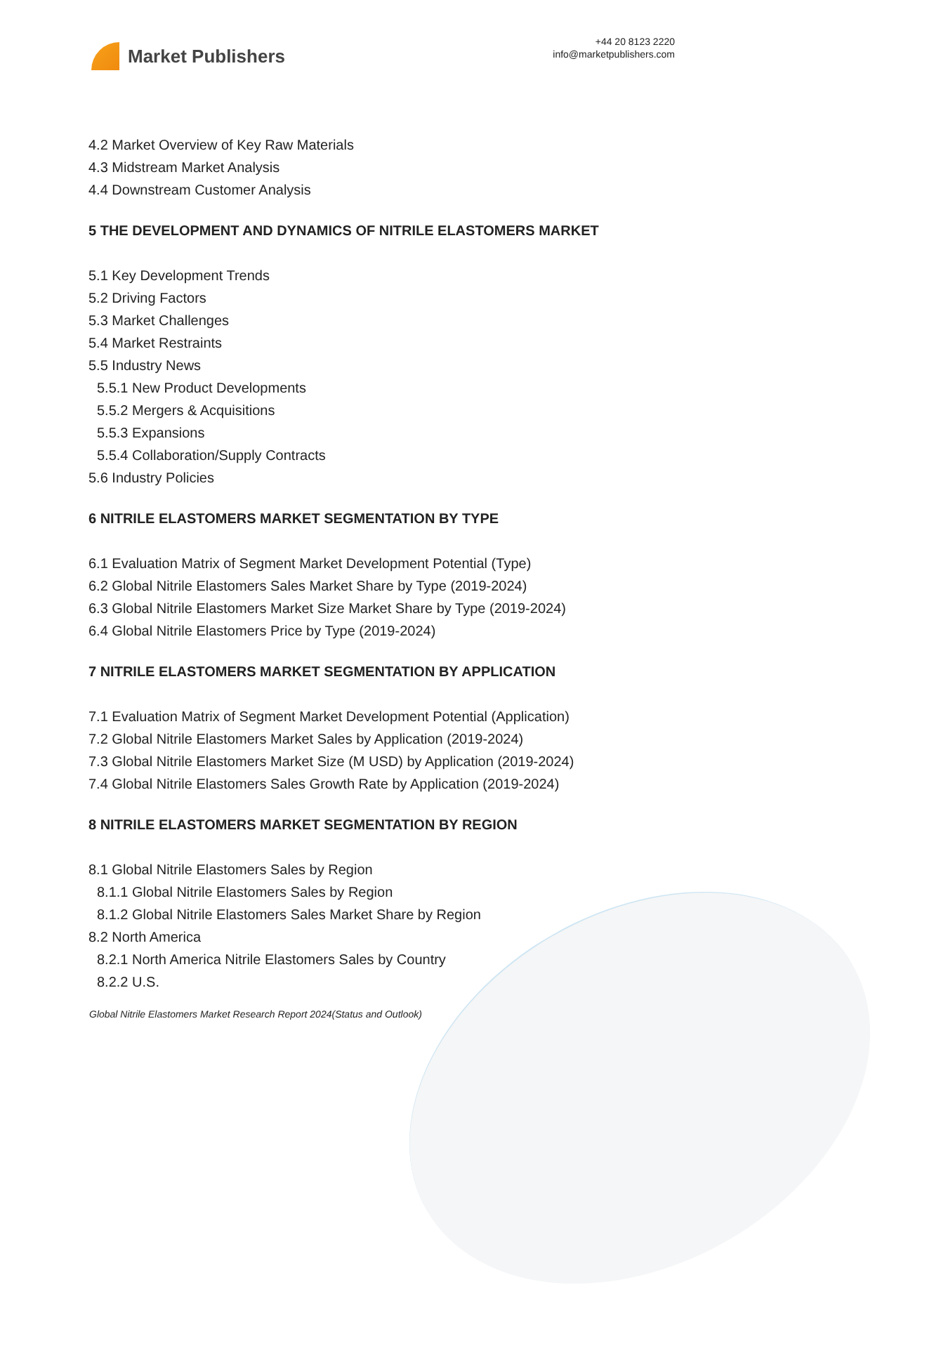Market Publishers
+44 20 8123 2220
info@marketpublishers.com
4.2 Market Overview of Key Raw Materials
4.3 Midstream Market Analysis
4.4 Downstream Customer Analysis
5 THE DEVELOPMENT AND DYNAMICS OF NITRILE ELASTOMERS MARKET
5.1 Key Development Trends
5.2 Driving Factors
5.3 Market Challenges
5.4 Market Restraints
5.5 Industry News
5.5.1 New Product Developments
5.5.2 Mergers & Acquisitions
5.5.3 Expansions
5.5.4 Collaboration/Supply Contracts
5.6 Industry Policies
6 NITRILE ELASTOMERS MARKET SEGMENTATION BY TYPE
6.1 Evaluation Matrix of Segment Market Development Potential (Type)
6.2 Global Nitrile Elastomers Sales Market Share by Type (2019-2024)
6.3 Global Nitrile Elastomers Market Size Market Share by Type (2019-2024)
6.4 Global Nitrile Elastomers Price by Type (2019-2024)
7 NITRILE ELASTOMERS MARKET SEGMENTATION BY APPLICATION
7.1 Evaluation Matrix of Segment Market Development Potential (Application)
7.2 Global Nitrile Elastomers Market Sales by Application (2019-2024)
7.3 Global Nitrile Elastomers Market Size (M USD) by Application (2019-2024)
7.4 Global Nitrile Elastomers Sales Growth Rate by Application (2019-2024)
8 NITRILE ELASTOMERS MARKET SEGMENTATION BY REGION
8.1 Global Nitrile Elastomers Sales by Region
8.1.1 Global Nitrile Elastomers Sales by Region
8.1.2 Global Nitrile Elastomers Sales Market Share by Region
8.2 North America
8.2.1 North America Nitrile Elastomers Sales by Country
8.2.2 U.S.
Global Nitrile Elastomers Market Research Report 2024(Status and Outlook)